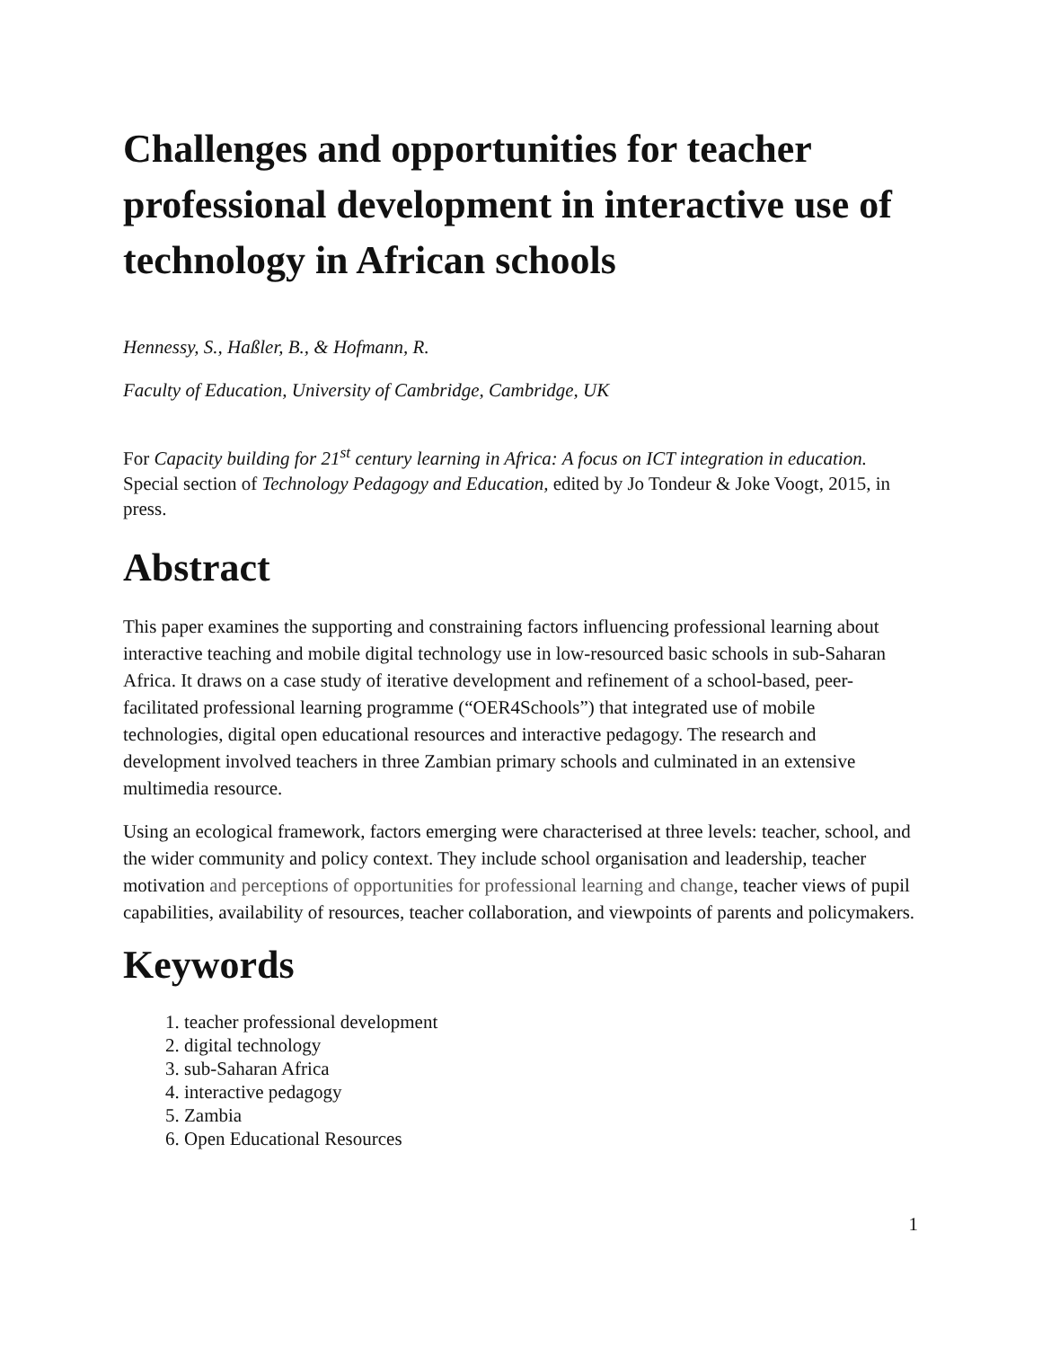Challenges and opportunities for teacher professional development in interactive use of technology in African schools
Hennessy, S., Haßler, B., & Hofmann, R.
Faculty of Education, University of Cambridge, Cambridge, UK
For Capacity building for 21<sup>st</sup> century learning in Africa: A focus on ICT integration in education. Special section of Technology Pedagogy and Education, edited by Jo Tondeur & Joke Voogt, 2015, in press.
Abstract
This paper examines the supporting and constraining factors influencing professional learning about interactive teaching and mobile digital technology use in low-resourced basic schools in sub-Saharan Africa. It draws on a case study of iterative development and refinement of a school-based, peer-facilitated professional learning programme (“OER4Schools”) that integrated use of mobile technologies, digital open educational resources and interactive pedagogy. The research and development involved teachers in three Zambian primary schools and culminated in an extensive multimedia resource.
Using an ecological framework, factors emerging were characterised at three levels: teacher, school, and the wider community and policy context. They include school organisation and leadership, teacher motivation and perceptions of opportunities for professional learning and change, teacher views of pupil capabilities, availability of resources, teacher collaboration, and viewpoints of parents and policymakers.
Keywords
1. teacher professional development
2. digital technology
3. sub-Saharan Africa
4. interactive pedagogy
5. Zambia
6. Open Educational Resources
1